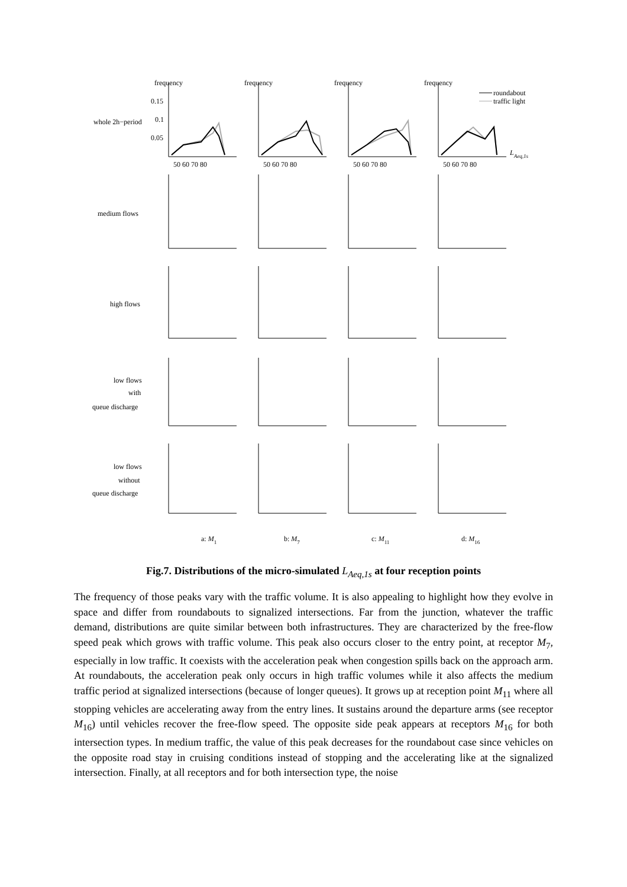frequency
frequency
frequency
frequency
roundabout
traffic light
whole 2h−period
medium flows
high flows
low flows
with
queue discharge
low flows
without
queue discharge
a: M1
b: M7
c: M11
d: M16
LAeq,1s
50 60 70 80
50 60 70 80
50 60 70 80
50 60 70 80
0.15
0.1
0.05
Fig.7. Distributions of the micro-simulated L<sub>Aeq,1s</sub> at four reception points
The frequency of those peaks vary with the traffic volume. It is also appealing to highlight how they evolve in space and differ from roundabouts to signalized intersections. Far from the junction, whatever the traffic demand, distributions are quite similar between both infrastructures. They are characterized by the free-flow speed peak which grows with traffic volume. This peak also occurs closer to the entry point, at receptor M<sub>7</sub>, especially in low traffic. It coexists with the acceleration peak when congestion spills back on the approach arm. At roundabouts, the acceleration peak only occurs in high traffic volumes while it also affects the medium traffic period at signalized intersections (because of longer queues). It grows up at reception point M<sub>11</sub> where all stopping vehicles are accelerating away from the entry lines. It sustains around the departure arms (see receptor M<sub>16</sub>) until vehicles recover the free-flow speed. The opposite side peak appears at receptors M<sub>16</sub> for both intersection types. In medium traffic, the value of this peak decreases for the roundabout case since vehicles on the opposite road stay in cruising conditions instead of stopping and the accelerating like at the signalized intersection. Finally, at all receptors and for both intersection type, the noise